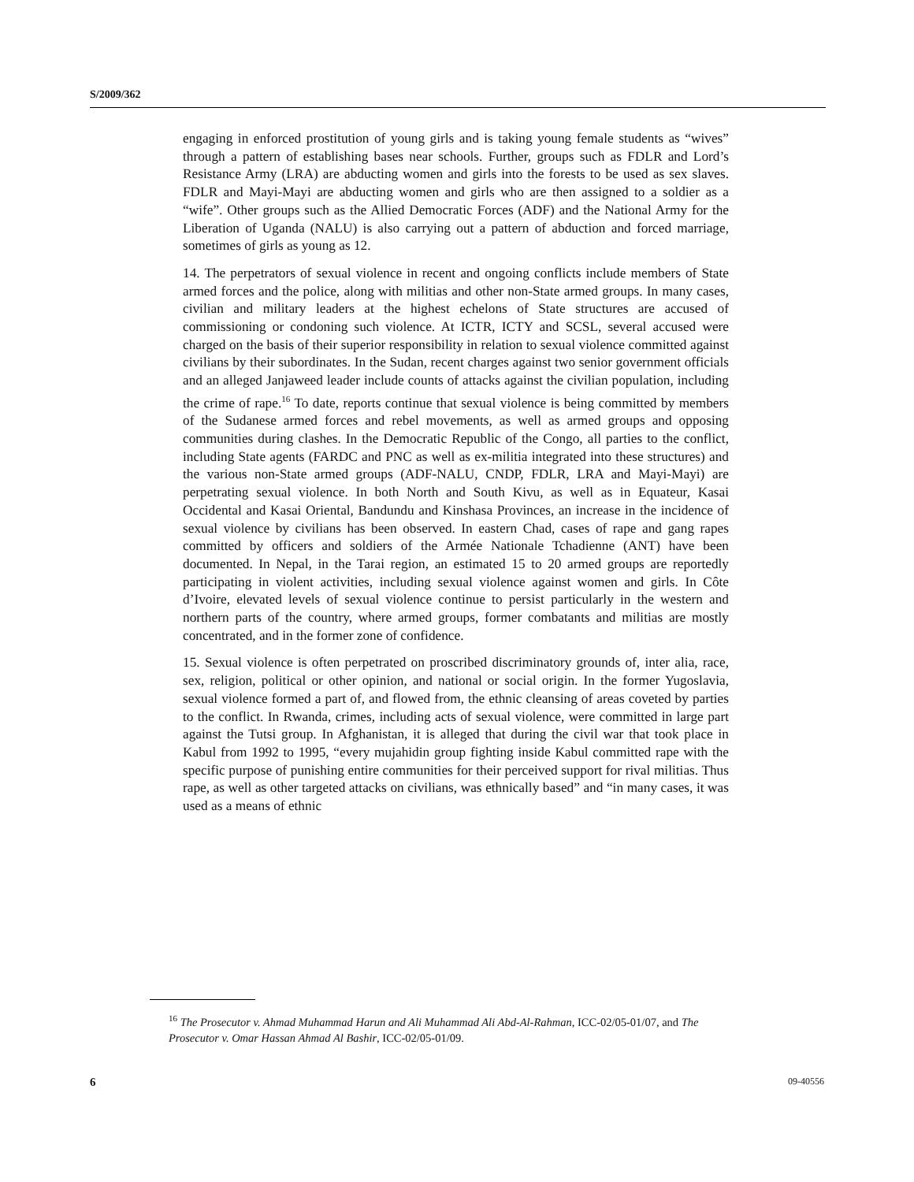S/2009/362
engaging in enforced prostitution of young girls and is taking young female students as “wives” through a pattern of establishing bases near schools. Further, groups such as FDLR and Lord’s Resistance Army (LRA) are abducting women and girls into the forests to be used as sex slaves. FDLR and Mayi-Mayi are abducting women and girls who are then assigned to a soldier as a “wife”. Other groups such as the Allied Democratic Forces (ADF) and the National Army for the Liberation of Uganda (NALU) is also carrying out a pattern of abduction and forced marriage, sometimes of girls as young as 12.
14. The perpetrators of sexual violence in recent and ongoing conflicts include members of State armed forces and the police, along with militias and other non-State armed groups. In many cases, civilian and military leaders at the highest echelons of State structures are accused of commissioning or condoning such violence. At ICTR, ICTY and SCSL, several accused were charged on the basis of their superior responsibility in relation to sexual violence committed against civilians by their subordinates. In the Sudan, recent charges against two senior government officials and an alleged Janjaweed leader include counts of attacks against the civilian population, including the crime of rape.<sup>16</sup> To date, reports continue that sexual violence is being committed by members of the Sudanese armed forces and rebel movements, as well as armed groups and opposing communities during clashes. In the Democratic Republic of the Congo, all parties to the conflict, including State agents (FARDC and PNC as well as ex-militia integrated into these structures) and the various non-State armed groups (ADF-NALU, CNDP, FDLR, LRA and Mayi-Mayi) are perpetrating sexual violence. In both North and South Kivu, as well as in Equateur, Kasai Occidental and Kasai Oriental, Bandundu and Kinshasa Provinces, an increase in the incidence of sexual violence by civilians has been observed. In eastern Chad, cases of rape and gang rapes committed by officers and soldiers of the Armée Nationale Tchadienne (ANT) have been documented. In Nepal, in the Tarai region, an estimated 15 to 20 armed groups are reportedly participating in violent activities, including sexual violence against women and girls. In Côte d’Ivoire, elevated levels of sexual violence continue to persist particularly in the western and northern parts of the country, where armed groups, former combatants and militias are mostly concentrated, and in the former zone of confidence.
15. Sexual violence is often perpetrated on proscribed discriminatory grounds of, inter alia, race, sex, religion, political or other opinion, and national or social origin. In the former Yugoslavia, sexual violence formed a part of, and flowed from, the ethnic cleansing of areas coveted by parties to the conflict. In Rwanda, crimes, including acts of sexual violence, were committed in large part against the Tutsi group. In Afghanistan, it is alleged that during the civil war that took place in Kabul from 1992 to 1995, “every mujahidin group fighting inside Kabul committed rape with the specific purpose of punishing entire communities for their perceived support for rival militias. Thus rape, as well as other targeted attacks on civilians, was ethnically based” and “in many cases, it was used as a means of ethnic
<sup>16</sup> The Prosecutor v. Ahmad Muhammad Harun and Ali Muhammad Ali Abd-Al-Rahman, ICC-02/05-01/07, and The Prosecutor v. Omar Hassan Ahmad Al Bashir, ICC-02/05-01/09.
6 09-40556